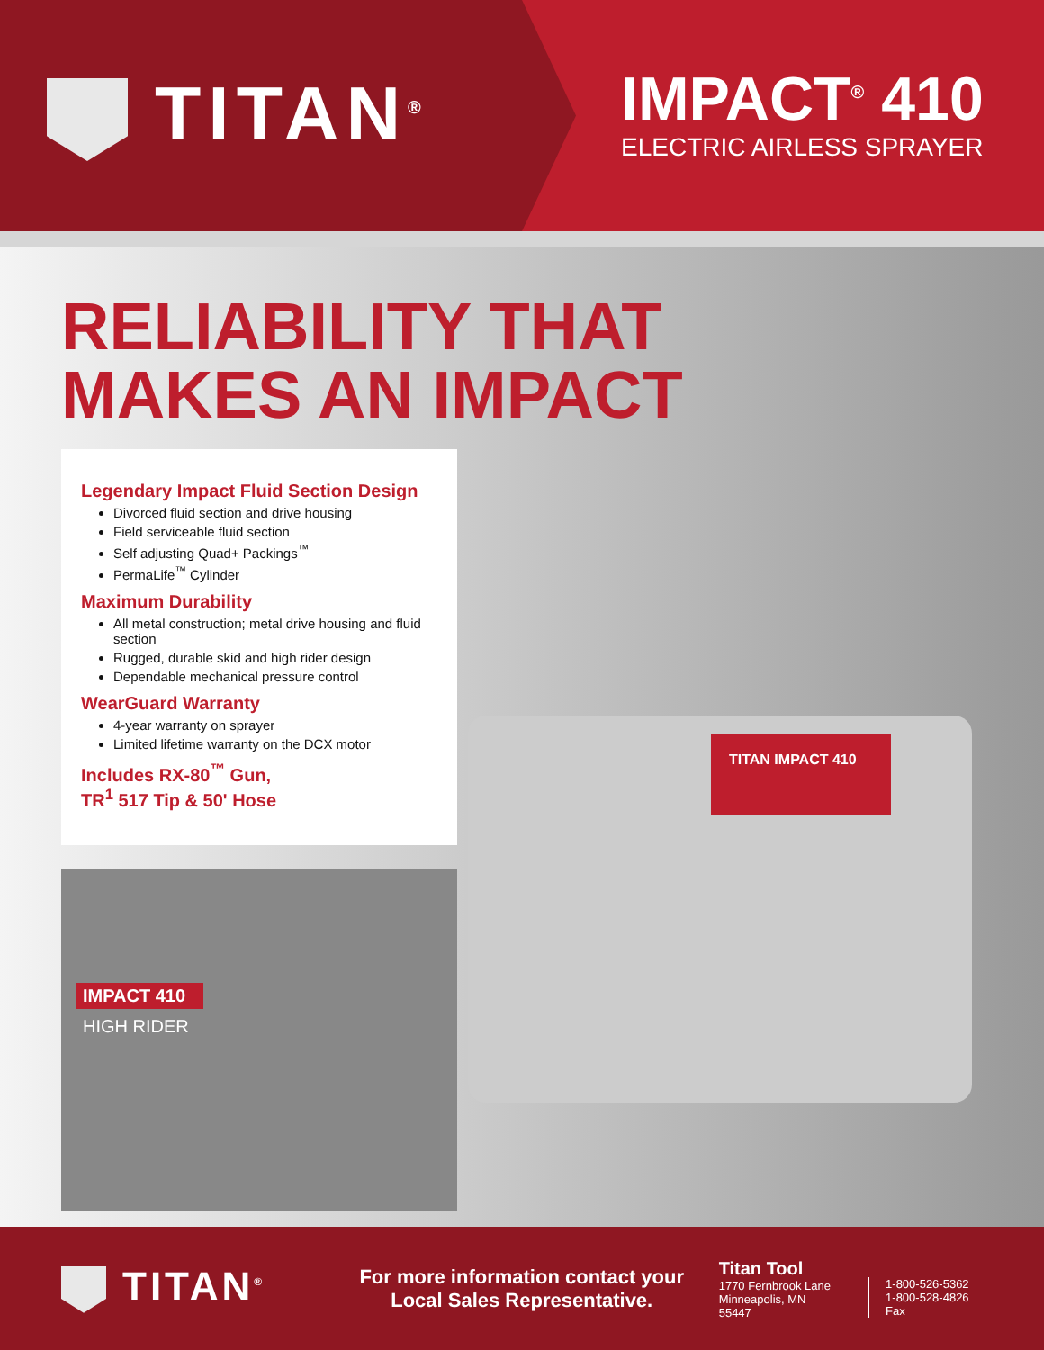TITAN<sup>®</sup>
IMPACT<sup>®</sup> 410
ELECTRIC AIRLESS SPRAYER
RELIABILITY THAT
MAKES AN IMPACT
Legendary Impact Fluid Section Design
Divorced fluid section and drive housing
Field serviceable fluid section
Self adjusting Quad+ Packings<sup>™</sup>
PermaLife<sup>™</sup> Cylinder
Maximum Durability
All metal construction; metal drive housing and fluid section
Rugged, durable skid and high rider design
Dependable mechanical pressure control
WearGuard Warranty
4-year warranty on sprayer
Limited lifetime warranty on the DCX motor
Includes RX-80<sup>™</sup> Gun,
TR<sup>1</sup> 517 Tip & 50' Hose
IMPACT 410
HIGH RIDER
TITAN IMPACT 410
TITAN<sup>®</sup>
For more information contact your
Local Sales Representative.
Titan Tool
1770 Fernbrook Lane
Minneapolis, MN 55447
1-800-526-5362
1-800-528-4826 Fax